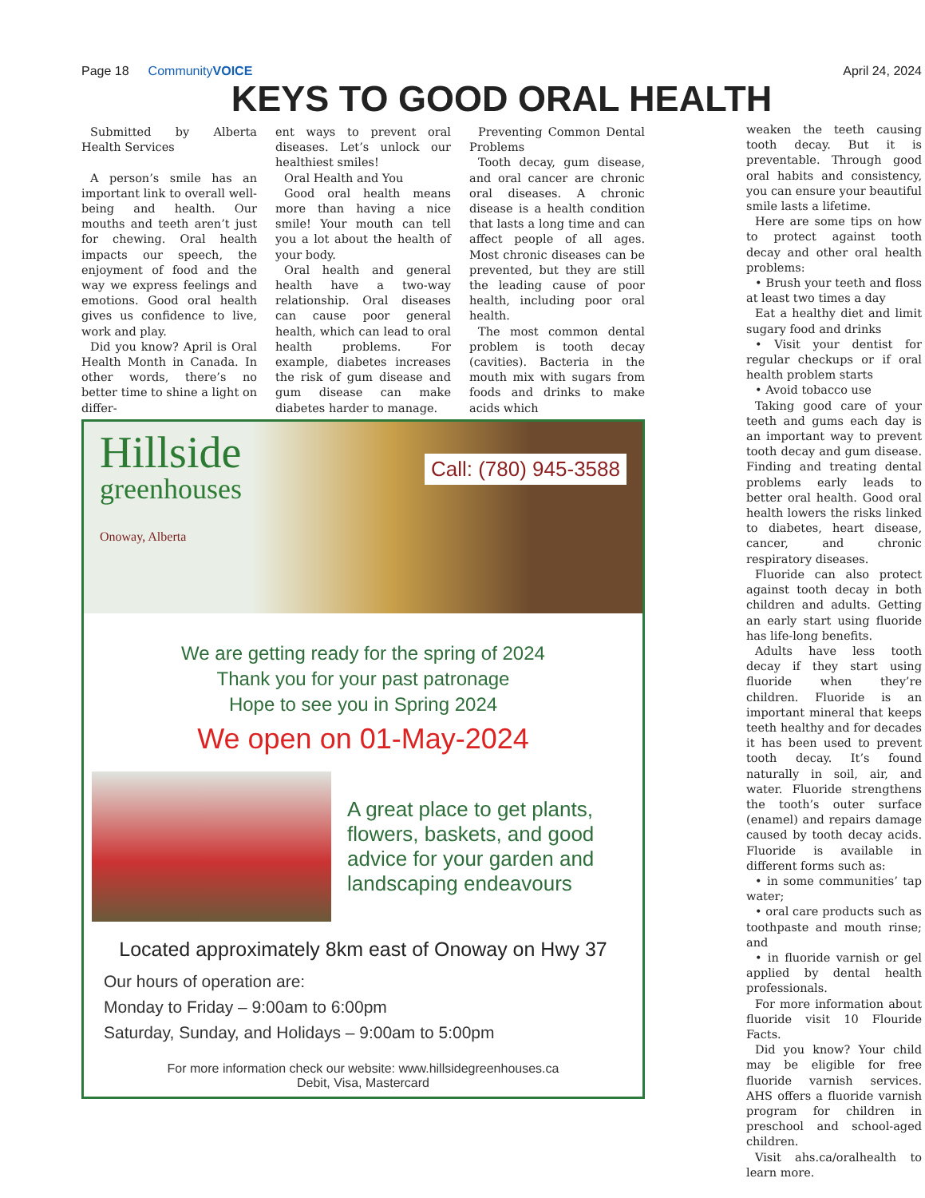Page 18 CommunityVOICE April 24, 2024
KEYS TO GOOD ORAL HEALTH
Submitted by Alberta Health Services
A person’s smile has an important link to overall well-being and health. Our mouths and teeth aren’t just for chewing. Oral health impacts our speech, the enjoyment of food and the way we express feelings and emotions. Good oral health gives us confidence to live, work and play.
Did you know? April is Oral Health Month in Canada. In other words, there’s no better time to shine a light on differ-
ent ways to prevent oral diseases. Let’s unlock our healthiest smiles!
Oral Health and You
Good oral health means more than having a nice smile! Your mouth can tell you a lot about the health of your body.
Oral health and general health have a two-way relationship. Oral diseases can cause poor general health, which can lead to oral health problems. For example, diabetes increases the risk of gum disease and gum disease can make diabetes harder to manage.
Preventing Common Dental Problems
Tooth decay, gum disease, and oral cancer are chronic oral diseases. A chronic disease is a health condition that lasts a long time and can affect people of all ages. Most chronic diseases can be prevented, but they are still the leading cause of poor health, including poor oral health.
The most common dental problem is tooth decay (cavities). Bacteria in the mouth mix with sugars from foods and drinks to make acids which
weaken the teeth causing tooth decay. But it is preventable. Through good oral habits and consistency, you can ensure your beautiful smile lasts a lifetime.
Here are some tips on how to protect against tooth decay and other oral health problems:
• Brush your teeth and floss at least two times a day
Eat a healthy diet and limit sugary food and drinks
• Visit your dentist for regular checkups or if oral health problem starts
• Avoid tobacco use
Taking good care of your teeth and gums each day is an important way to prevent tooth decay and gum disease. Finding and treating dental problems early leads to better oral health. Good oral health lowers the risks linked to diabetes, heart disease, cancer, and chronic respiratory diseases.
Fluoride can also protect against tooth decay in both children and adults. Getting an early start using fluoride has life-long benefits.
Adults have less tooth decay if they start using fluoride when they’re children. Fluoride is an important mineral that keeps teeth healthy and for decades it has been used to prevent tooth decay. It’s found naturally in soil, air, and water. Fluoride strengthens the tooth’s outer surface (enamel) and repairs damage caused by tooth decay acids. Fluoride is available in different forms such as:
• in some communities’ tap water;
• oral care products such as toothpaste and mouth rinse; and
• in fluoride varnish or gel applied by dental health professionals.
For more information about fluoride visit 10 Flouride Facts.
Did you know? Your child may be eligible for free fluoride varnish services. AHS offers a fluoride varnish program for children in preschool and school-aged children.
Visit ahs.ca/oralhealth to learn more.
Hillside
greenhouses
Onoway, Alberta
Call: (780) 945-3588
We are getting ready for the spring of 2024
Thank you for your past patronage
Hope to see you in Spring 2024
We open on 01-May-2024
A great place to get plants, flowers, baskets, and good advice for your garden and landscaping endeavours
Located approximately 8km east of Onoway on Hwy 37
Our hours of operation are:
Monday to Friday – 9:00am to 6:00pm
Saturday, Sunday, and Holidays – 9:00am to 5:00pm
For more information check our website: www.hillsidegreenhouses.ca
Debit, Visa, Mastercard